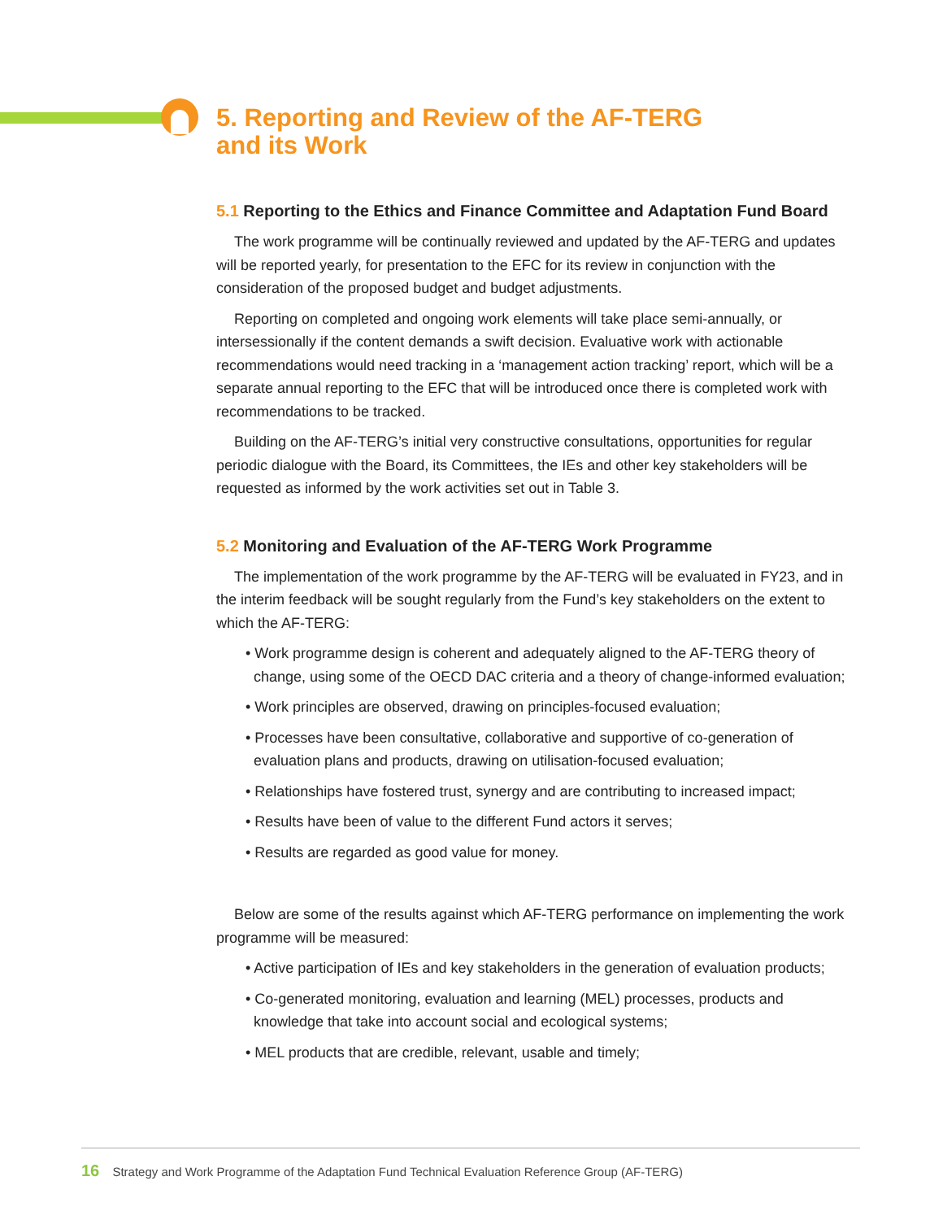5. Reporting and Review of the AF-TERG
and its Work
5.1 Reporting to the Ethics and Finance Committee and Adaptation Fund Board
The work programme will be continually reviewed and updated by the AF-TERG and updates will be reported yearly, for presentation to the EFC for its review in conjunction with the consideration of the proposed budget and budget adjustments.
Reporting on completed and ongoing work elements will take place semi-annually, or intersessionally if the content demands a swift decision. Evaluative work with actionable recommendations would need tracking in a ‘management action tracking’ report, which will be a separate annual reporting to the EFC that will be introduced once there is completed work with recommendations to be tracked.
Building on the AF-TERG’s initial very constructive consultations, opportunities for regular periodic dialogue with the Board, its Committees, the IEs and other key stakeholders will be requested as informed by the work activities set out in Table 3.
5.2 Monitoring and Evaluation of the AF-TERG Work Programme
The implementation of the work programme by the AF-TERG will be evaluated in FY23, and in the interim feedback will be sought regularly from the Fund’s key stakeholders on the extent to which the AF-TERG:
• Work programme design is coherent and adequately aligned to the AF-TERG theory of change, using some of the OECD DAC criteria and a theory of change-informed evaluation;
• Work principles are observed, drawing on principles-focused evaluation;
• Processes have been consultative, collaborative and supportive of co-generation of evaluation plans and products, drawing on utilisation-focused evaluation;
• Relationships have fostered trust, synergy and are contributing to increased impact;
• Results have been of value to the different Fund actors it serves;
• Results are regarded as good value for money.
Below are some of the results against which AF-TERG performance on implementing the work programme will be measured:
• Active participation of IEs and key stakeholders in the generation of evaluation products;
• Co-generated monitoring, evaluation and learning (MEL) processes, products and knowledge that take into account social and ecological systems;
• MEL products that are credible, relevant, usable and timely;
16 Strategy and Work Programme of the Adaptation Fund Technical Evaluation Reference Group (AF-TERG)